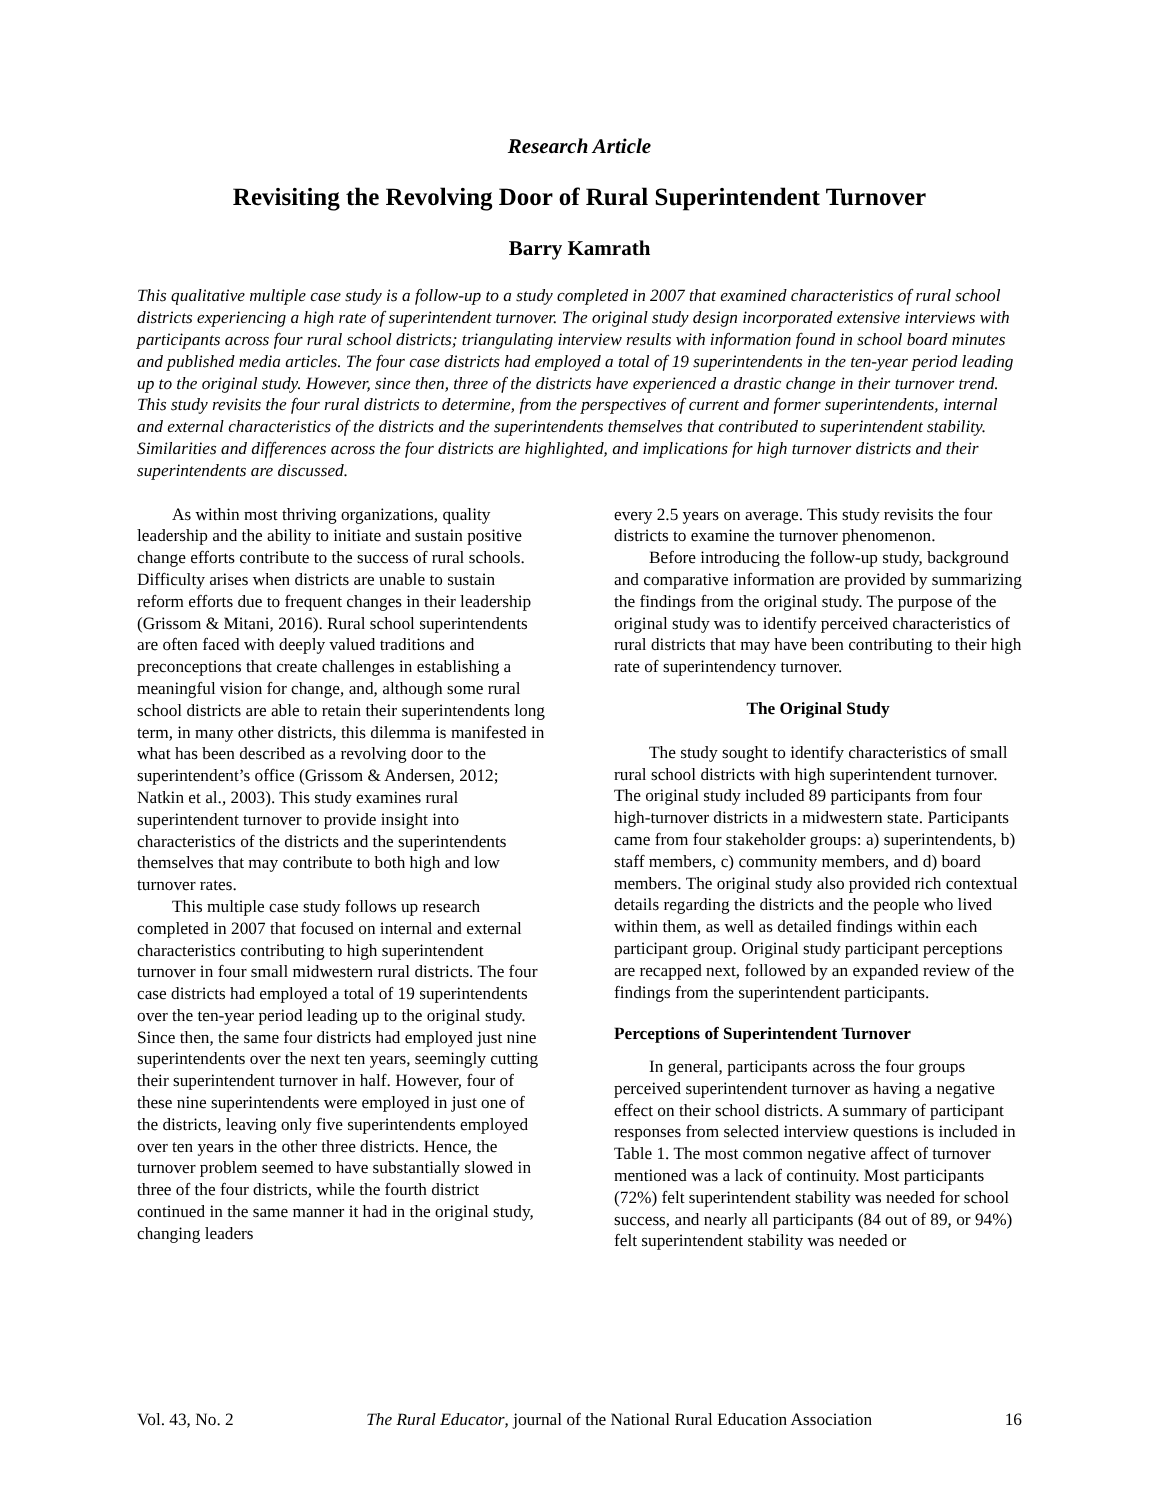Research Article
Revisiting the Revolving Door of Rural Superintendent Turnover
Barry Kamrath
This qualitative multiple case study is a follow-up to a study completed in 2007 that examined characteristics of rural school districts experiencing a high rate of superintendent turnover. The original study design incorporated extensive interviews with participants across four rural school districts; triangulating interview results with information found in school board minutes and published media articles. The four case districts had employed a total of 19 superintendents in the ten-year period leading up to the original study. However, since then, three of the districts have experienced a drastic change in their turnover trend. This study revisits the four rural districts to determine, from the perspectives of current and former superintendents, internal and external characteristics of the districts and the superintendents themselves that contributed to superintendent stability. Similarities and differences across the four districts are highlighted, and implications for high turnover districts and their superintendents are discussed.
As within most thriving organizations, quality leadership and the ability to initiate and sustain positive change efforts contribute to the success of rural schools. Difficulty arises when districts are unable to sustain reform efforts due to frequent changes in their leadership (Grissom & Mitani, 2016). Rural school superintendents are often faced with deeply valued traditions and preconceptions that create challenges in establishing a meaningful vision for change, and, although some rural school districts are able to retain their superintendents long term, in many other districts, this dilemma is manifested in what has been described as a revolving door to the superintendent’s office (Grissom & Andersen, 2012; Natkin et al., 2003). This study examines rural superintendent turnover to provide insight into characteristics of the districts and the superintendents themselves that may contribute to both high and low turnover rates.
This multiple case study follows up research completed in 2007 that focused on internal and external characteristics contributing to high superintendent turnover in four small midwestern rural districts. The four case districts had employed a total of 19 superintendents over the ten-year period leading up to the original study. Since then, the same four districts had employed just nine superintendents over the next ten years, seemingly cutting their superintendent turnover in half. However, four of these nine superintendents were employed in just one of the districts, leaving only five superintendents employed over ten years in the other three districts. Hence, the turnover problem seemed to have substantially slowed in three of the four districts, while the fourth district continued in the same manner it had in the original study, changing leaders
every 2.5 years on average. This study revisits the four districts to examine the turnover phenomenon.
Before introducing the follow-up study, background and comparative information are provided by summarizing the findings from the original study. The purpose of the original study was to identify perceived characteristics of rural districts that may have been contributing to their high rate of superintendency turnover.
The Original Study
The study sought to identify characteristics of small rural school districts with high superintendent turnover. The original study included 89 participants from four high-turnover districts in a midwestern state. Participants came from four stakeholder groups: a) superintendents, b) staff members, c) community members, and d) board members. The original study also provided rich contextual details regarding the districts and the people who lived within them, as well as detailed findings within each participant group. Original study participant perceptions are recapped next, followed by an expanded review of the findings from the superintendent participants.
Perceptions of Superintendent Turnover
In general, participants across the four groups perceived superintendent turnover as having a negative effect on their school districts. A summary of participant responses from selected interview questions is included in Table 1. The most common negative affect of turnover mentioned was a lack of continuity. Most participants (72%) felt superintendent stability was needed for school success, and nearly all participants (84 out of 89, or 94%) felt superintendent stability was needed or
Vol. 43, No. 2 The Rural Educator, journal of the National Rural Education Association 16